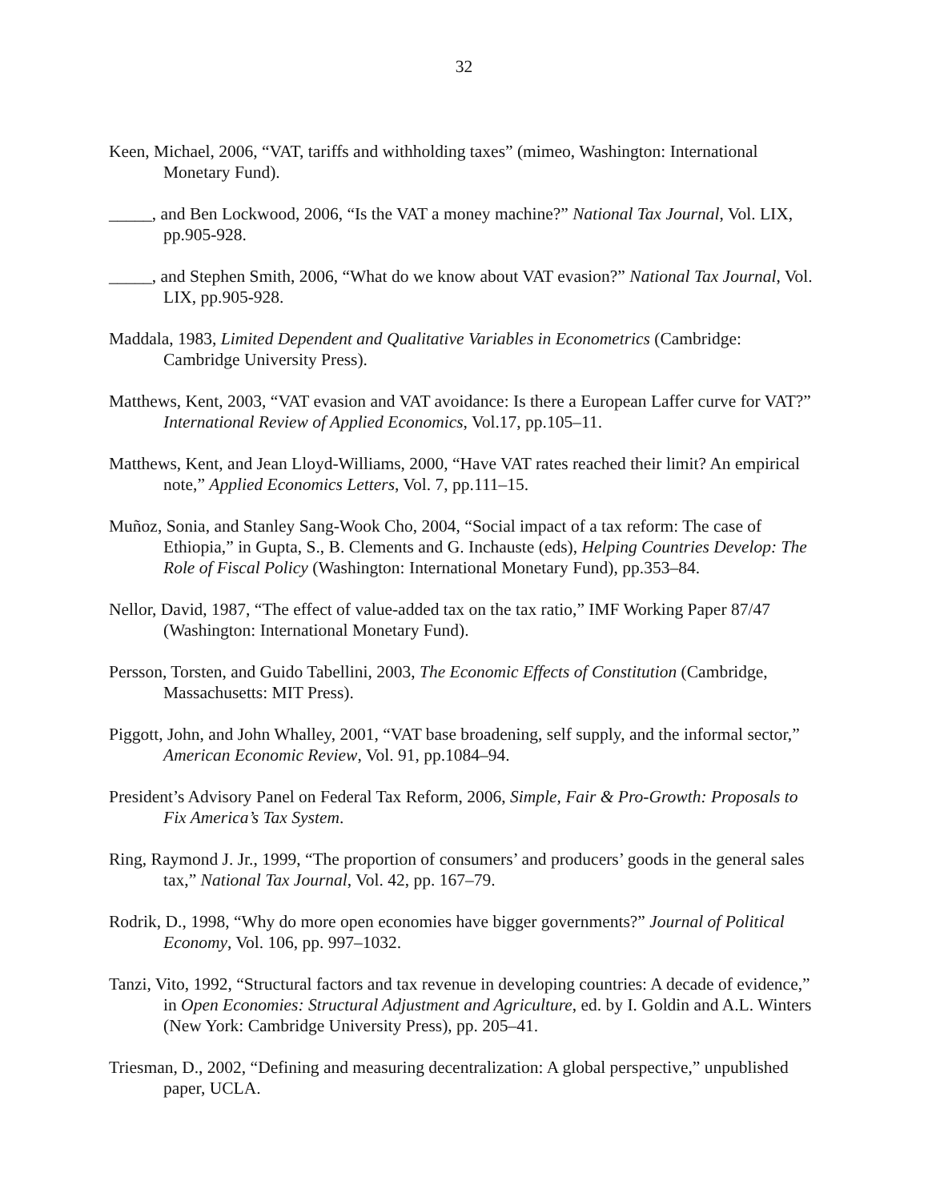32
Keen, Michael, 2006, “VAT, tariffs and withholding taxes” (mimeo, Washington: International Monetary Fund).
_____, and Ben Lockwood, 2006, “Is the VAT a money machine?” National Tax Journal, Vol. LIX, pp.905-928.
_____, and Stephen Smith, 2006, “What do we know about VAT evasion?” National Tax Journal, Vol. LIX, pp.905-928.
Maddala, 1983, Limited Dependent and Qualitative Variables in Econometrics (Cambridge: Cambridge University Press).
Matthews, Kent, 2003, “VAT evasion and VAT avoidance: Is there a European Laffer curve for VAT?” International Review of Applied Economics, Vol.17, pp.105–11.
Matthews, Kent, and Jean Lloyd-Williams, 2000, “Have VAT rates reached their limit? An empirical note,” Applied Economics Letters, Vol. 7, pp.111–15.
Muñoz, Sonia, and Stanley Sang-Wook Cho, 2004, “Social impact of a tax reform: The case of Ethiopia,” in Gupta, S., B. Clements and G. Inchauste (eds), Helping Countries Develop: The Role of Fiscal Policy (Washington: International Monetary Fund), pp.353–84.
Nellor, David, 1987, “The effect of value-added tax on the tax ratio,” IMF Working Paper 87/47 (Washington: International Monetary Fund).
Persson, Torsten, and Guido Tabellini, 2003, The Economic Effects of Constitution (Cambridge, Massachusetts: MIT Press).
Piggott, John, and John Whalley, 2001, “VAT base broadening, self supply, and the informal sector,” American Economic Review, Vol. 91, pp.1084–94.
President’s Advisory Panel on Federal Tax Reform, 2006, Simple, Fair & Pro-Growth: Proposals to Fix America’s Tax System.
Ring, Raymond J. Jr., 1999, “The proportion of consumers’ and producers’ goods in the general sales tax,” National Tax Journal, Vol. 42, pp. 167–79.
Rodrik, D., 1998, “Why do more open economies have bigger governments?” Journal of Political Economy, Vol. 106, pp. 997–1032.
Tanzi, Vito, 1992, “Structural factors and tax revenue in developing countries: A decade of evidence,” in Open Economies: Structural Adjustment and Agriculture, ed. by I. Goldin and A.L. Winters (New York: Cambridge University Press), pp. 205–41.
Triesman, D., 2002, “Defining and measuring decentralization: A global perspective,” unpublished paper, UCLA.